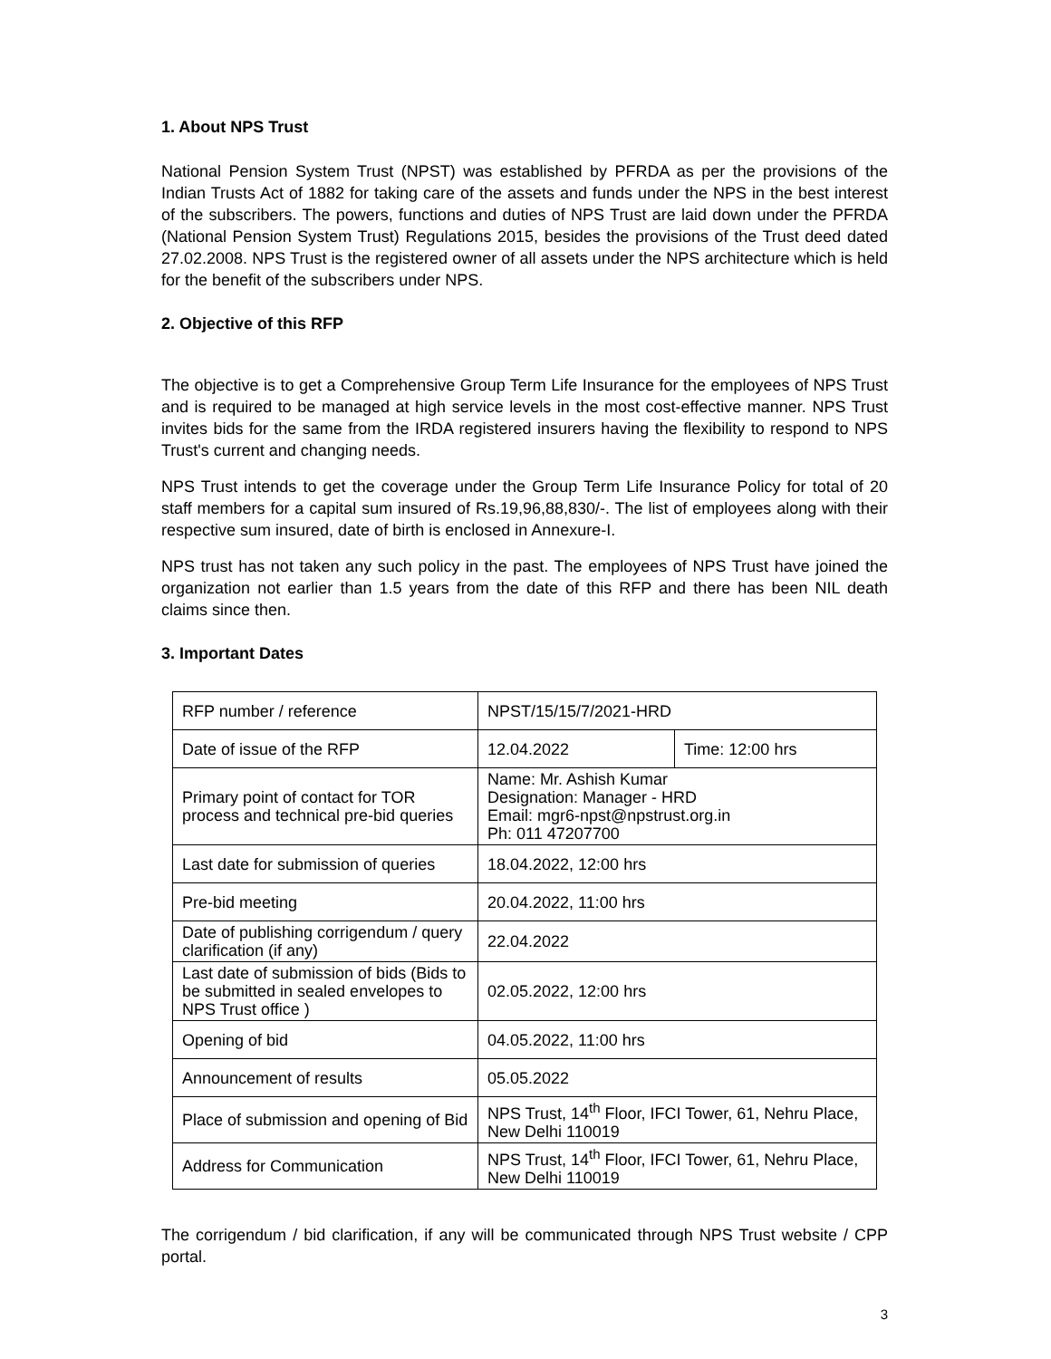1. About NPS Trust
National Pension System Trust (NPST) was established by PFRDA as per the provisions of the Indian Trusts Act of 1882 for taking care of the assets and funds under the NPS in the best interest of the subscribers. The powers, functions and duties of NPS Trust are laid down under the PFRDA (National Pension System Trust) Regulations 2015, besides the provisions of the Trust deed dated 27.02.2008. NPS Trust is the registered owner of all assets under the NPS architecture which is held for the benefit of the subscribers under NPS.
2. Objective of this RFP
The objective is to get a Comprehensive Group Term Life Insurance for the employees of NPS Trust and is required to be managed at high service levels in the most cost-effective manner. NPS Trust invites bids for the same from the IRDA registered insurers having the flexibility to respond to NPS Trust's current and changing needs.
NPS Trust intends to get the coverage under the Group Term Life Insurance Policy for total of 20 staff members for a capital sum insured of Rs.19,96,88,830/-. The list of employees along with their respective sum insured, date of birth is enclosed in Annexure-I.
NPS trust has not taken any such policy in the past. The employees of NPS Trust have joined the organization not earlier than 1.5 years from the date of this RFP and there has been NIL death claims since then.
3. Important Dates
| RFP number / reference | NPST/15/15/7/2021-HRD | |
| Date of issue of the RFP | 12.04.2022 | Time: 12:00 hrs |
| Primary point of contact for TOR process and technical pre-bid queries | Name: Mr. Ashish Kumar Designation: Manager - HRD Email: mgr6-npst@npstrust.org.in Ph: 011 47207700 | |
| Last date for submission of queries | 18.04.2022, 12:00 hrs | |
| Pre-bid meeting | 20.04.2022, 11:00 hrs | |
| Date of publishing corrigendum / query clarification (if any) | 22.04.2022 | |
| Last date of submission of bids (Bids to be submitted in sealed envelopes to NPS Trust office ) | 02.05.2022, 12:00 hrs | |
| Opening of bid | 04.05.2022, 11:00 hrs | |
| Announcement of results | 05.05.2022 | |
| Place of submission and opening of Bid | NPS Trust, 14<sup>th</sup> Floor, IFCI Tower, 61, Nehru Place, New Delhi 110019 | |
| Address for Communication | NPS Trust, 14<sup>th</sup> Floor, IFCI Tower, 61, Nehru Place, New Delhi 110019 | |
The corrigendum / bid clarification, if any will be communicated through NPS Trust website / CPP portal.
3